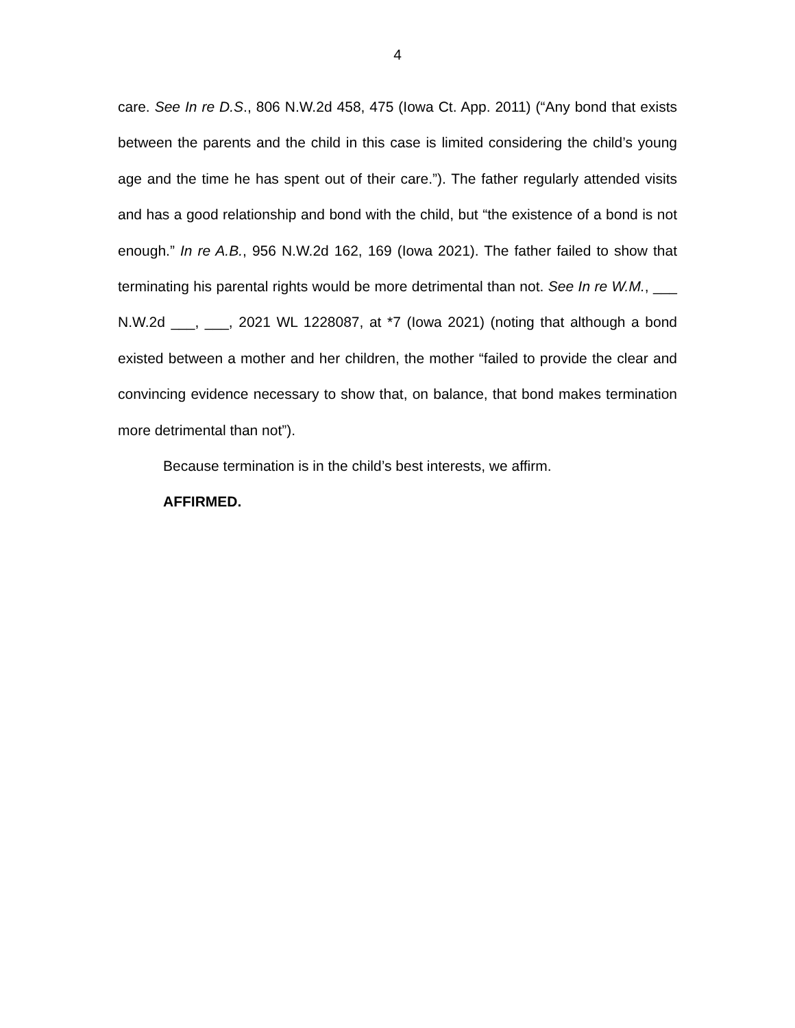4
care. See In re D.S., 806 N.W.2d 458, 475 (Iowa Ct. App. 2011) (“Any bond that exists between the parents and the child in this case is limited considering the child’s young age and the time he has spent out of their care.”). The father regularly attended visits and has a good relationship and bond with the child, but “the existence of a bond is not enough.” In re A.B., 956 N.W.2d 162, 169 (Iowa 2021). The father failed to show that terminating his parental rights would be more detrimental than not. See In re W.M., ___ N.W.2d ___, ___, 2021 WL 1228087, at *7 (Iowa 2021) (noting that although a bond existed between a mother and her children, the mother “failed to provide the clear and convincing evidence necessary to show that, on balance, that bond makes termination more detrimental than not”).
Because termination is in the child’s best interests, we affirm.
AFFIRMED.